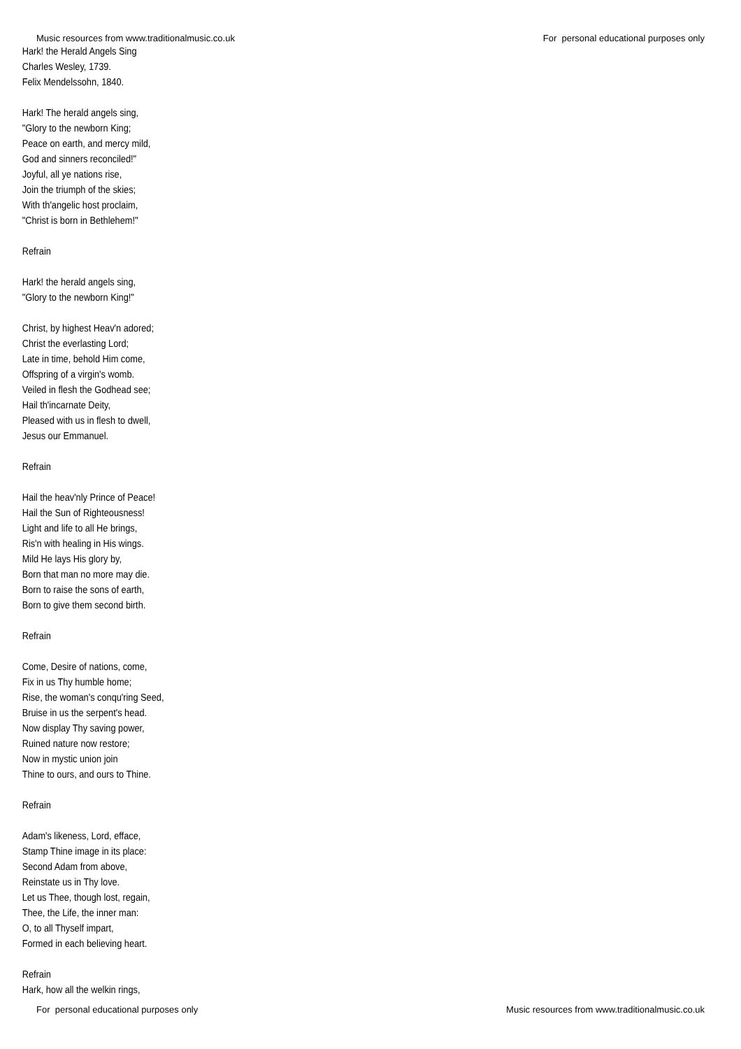Music resources from www.traditionalmusic.co.uk For personal educational purposes only
Hark! the Herald Angels Sing
Charles Wesley, 1739.
Felix Mendelssohn, 1840.
Hark! The herald angels sing,
"Glory to the newborn King;
Peace on earth, and mercy mild,
God and sinners reconciled!"
Joyful, all ye nations rise,
Join the triumph of the skies;
With th'angelic host proclaim,
"Christ is born in Bethlehem!"
Refrain
Hark! the herald angels sing,
"Glory to the newborn King!"
Christ, by highest Heav'n adored;
Christ the everlasting Lord;
Late in time, behold Him come,
Offspring of a virgin's womb.
Veiled in flesh the Godhead see;
Hail th'incarnate Deity,
Pleased with us in flesh to dwell,
Jesus our Emmanuel.
Refrain
Hail the heav'nly Prince of Peace!
Hail the Sun of Righteousness!
Light and life to all He brings,
Ris'n with healing in His wings.
Mild He lays His glory by,
Born that man no more may die.
Born to raise the sons of earth,
Born to give them second birth.
Refrain
Come, Desire of nations, come,
Fix in us Thy humble home;
Rise, the woman's conqu'ring Seed,
Bruise in us the serpent's head.
Now display Thy saving power,
Ruined nature now restore;
Now in mystic union join
Thine to ours, and ours to Thine.
Refrain
Adam's likeness, Lord, efface,
Stamp Thine image in its place:
Second Adam from above,
Reinstate us in Thy love.
Let us Thee, though lost, regain,
Thee, the Life, the inner man:
O, to all Thyself impart,
Formed in each believing heart.
Refrain
Hark, how all the welkin rings,
For personal educational purposes only Music resources from www.traditionalmusic.co.uk